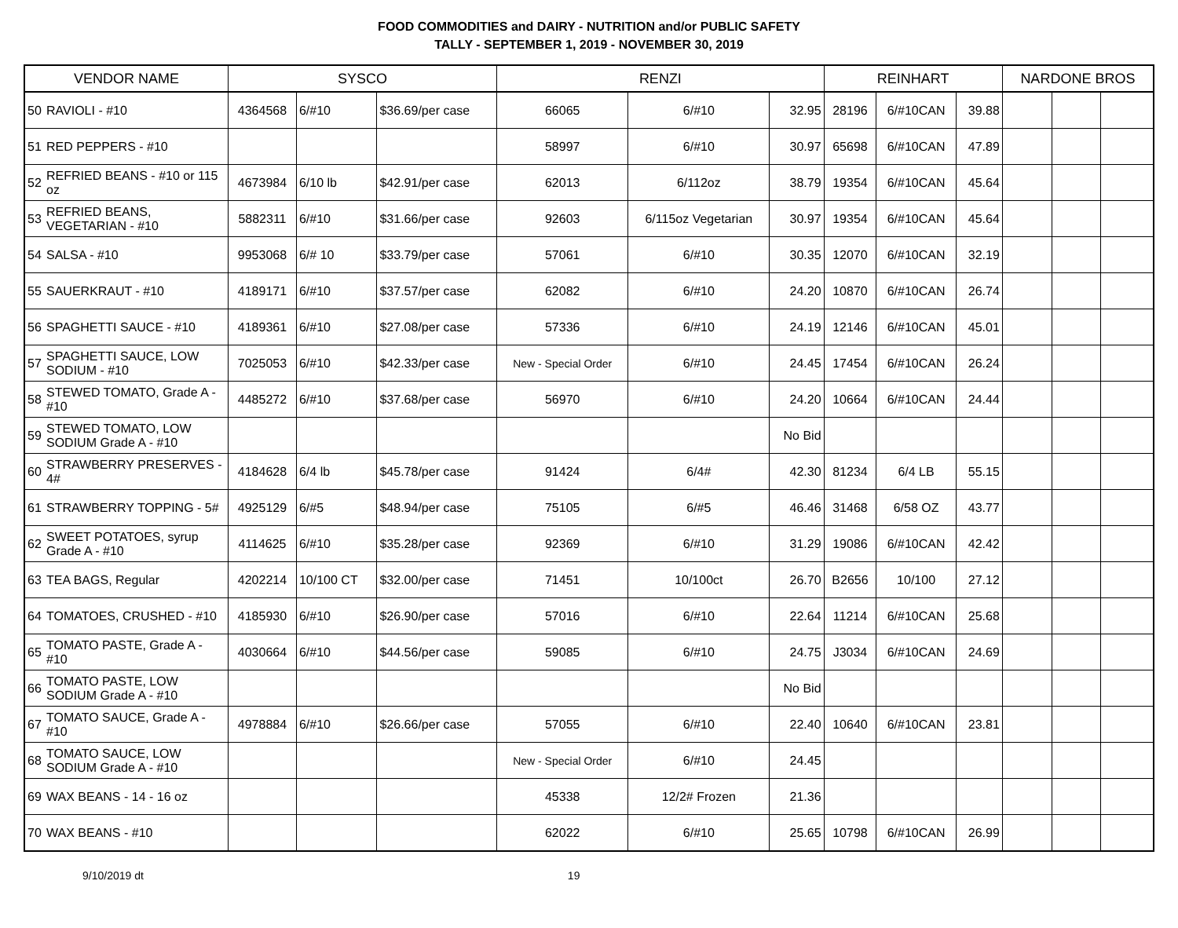FOOD COMMODITIES and DAIRY - NUTRITION and/or PUBLIC SAFETY
TALLY - SEPTEMBER 1, 2019 - NOVEMBER 30, 2019
| VENDOR NAME | | SYSCO | | | RENZI | | | REINHART | | | NARDONE BROS | | |
| --- | --- | --- | --- | --- | --- | --- | --- | --- | --- | --- | --- | --- | --- |
| 50 | RAVIOLI - #10 | 4364568 | 6/#10 | $36.69/per case | 66065 | 6/#10 | 32.95 | 28196 | 6/#10CAN | 39.88 | | | |
| 51 | RED PEPPERS - #10 | | | | 58997 | 6/#10 | 30.97 | 65698 | 6/#10CAN | 47.89 | | | |
| 52 | REFRIED BEANS - #10 or 115 oz | 4673984 | 6/10 lb | $42.91/per case | 62013 | 6/112oz | 38.79 | 19354 | 6/#10CAN | 45.64 | | | |
| 53 | REFRIED BEANS, VEGETARIAN - #10 | 5882311 | 6/#10 | $31.66/per case | 92603 | 6/115oz Vegetarian | 30.97 | 19354 | 6/#10CAN | 45.64 | | | |
| 54 | SALSA - #10 | 9953068 | 6/# 10 | $33.79/per case | 57061 | 6/#10 | 30.35 | 12070 | 6/#10CAN | 32.19 | | | |
| 55 | SAUERKRAUT - #10 | 4189171 | 6/#10 | $37.57/per case | 62082 | 6/#10 | 24.20 | 10870 | 6/#10CAN | 26.74 | | | |
| 56 | SPAGHETTI SAUCE - #10 | 4189361 | 6/#10 | $27.08/per case | 57336 | 6/#10 | 24.19 | 12146 | 6/#10CAN | 45.01 | | | |
| 57 | SPAGHETTI SAUCE, LOW SODIUM - #10 | 7025053 | 6/#10 | $42.33/per case | New - Special Order | 6/#10 | 24.45 | 17454 | 6/#10CAN | 26.24 | | | |
| 58 | STEWED TOMATO, Grade A - #10 | 4485272 | 6/#10 | $37.68/per case | 56970 | 6/#10 | 24.20 | 10664 | 6/#10CAN | 24.44 | | | |
| 59 | STEWED TOMATO, LOW SODIUM Grade A - #10 | | | | | | No Bid | | | | | | |
| 60 | STRAWBERRY PRESERVES - 4# | 4184628 | 6/4 lb | $45.78/per case | 91424 | 6/4# | 42.30 | 81234 | 6/4 LB | 55.15 | | | |
| 61 | STRAWBERRY TOPPING - 5# | 4925129 | 6/#5 | $48.94/per case | 75105 | 6/#5 | 46.46 | 31468 | 6/58 OZ | 43.77 | | | |
| 62 | SWEET POTATOES, syrup Grade A - #10 | 4114625 | 6/#10 | $35.28/per case | 92369 | 6/#10 | 31.29 | 19086 | 6/#10CAN | 42.42 | | | |
| 63 | TEA BAGS, Regular | 4202214 | 10/100 CT | $32.00/per case | 71451 | 10/100ct | 26.70 | B2656 | 10/100 | 27.12 | | | |
| 64 | TOMATOES, CRUSHED - #10 | 4185930 | 6/#10 | $26.90/per case | 57016 | 6/#10 | 22.64 | 11214 | 6/#10CAN | 25.68 | | | |
| 65 | TOMATO PASTE, Grade A - #10 | 4030664 | 6/#10 | $44.56/per case | 59085 | 6/#10 | 24.75 | J3034 | 6/#10CAN | 24.69 | | | |
| 66 | TOMATO PASTE, LOW SODIUM Grade A - #10 | | | | | | No Bid | | | | | | |
| 67 | TOMATO SAUCE, Grade A - #10 | 4978884 | 6/#10 | $26.66/per case | 57055 | 6/#10 | 22.40 | 10640 | 6/#10CAN | 23.81 | | | |
| 68 | TOMATO SAUCE, LOW SODIUM Grade A - #10 | | | | New - Special Order | 6/#10 | 24.45 | | | | | | |
| 69 | WAX BEANS - 14 - 16 oz | | | | 45338 | 12/2# Frozen | 21.36 | | | | | | |
| 70 | WAX BEANS - #10 | | | | 62022 | 6/#10 | 25.65 | 10798 | 6/#10CAN | 26.99 | | | |
9/10/2019 dt 19